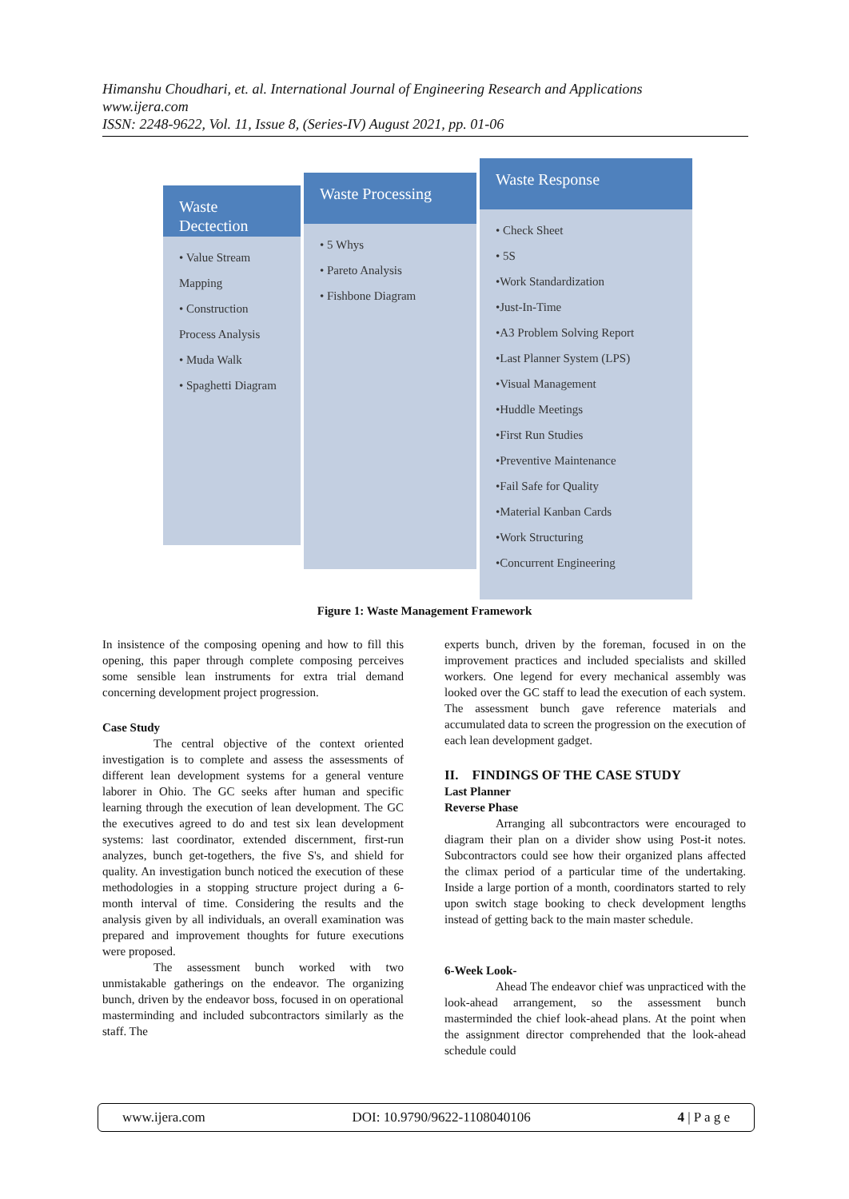Himanshu Choudhari, et. al. International Journal of Engineering Research and Applications
www.ijera.com
ISSN: 2248-9622, Vol. 11, Issue 8, (Series-IV) August 2021, pp. 01-06
Waste Dectection
• Value Stream Mapping
• Construction Process Analysis
• Muda Walk
• Spaghetti Diagram
Waste Processing
• 5 Whys
• Pareto Analysis
• Fishbone Diagram
Waste Response
• Check Sheet
• 5S
•Work Standardization
•Just-In-Time
•A3 Problem Solving Report
•Last Planner System (LPS)
•Visual Management
•Huddle Meetings
•First Run Studies
•Preventive Maintenance
•Fail Safe for Quality
•Material Kanban Cards
•Work Structuring
•Concurrent Engineering
Figure 1: Waste Management Framework
In insistence of the composing opening and how to fill this opening, this paper through complete composing perceives some sensible lean instruments for extra trial demand concerning development project progression.
Case Study
The central objective of the context oriented investigation is to complete and assess the assessments of different lean development systems for a general venture laborer in Ohio. The GC seeks after human and specific learning through the execution of lean development. The GC the executives agreed to do and test six lean development systems: last coordinator, extended discernment, first-run analyzes, bunch get-togethers, the five S's, and shield for quality. An investigation bunch noticed the execution of these methodologies in a stopping structure project during a 6-month interval of time. Considering the results and the analysis given by all individuals, an overall examination was prepared and improvement thoughts for future executions were proposed.
The assessment bunch worked with two unmistakable gatherings on the endeavor. The organizing bunch, driven by the endeavor boss, focused in on operational masterminding and included subcontractors similarly as the staff. The
experts bunch, driven by the foreman, focused in on the improvement practices and included specialists and skilled workers. One legend for every mechanical assembly was looked over the GC staff to lead the execution of each system. The assessment bunch gave reference materials and accumulated data to screen the progression on the execution of each lean development gadget.
II. FINDINGS OF THE CASE STUDY
Last Planner
Reverse Phase
Arranging all subcontractors were encouraged to diagram their plan on a divider show using Post-it notes. Subcontractors could see how their organized plans affected the climax period of a particular time of the undertaking. Inside a large portion of a month, coordinators started to rely upon switch stage booking to check development lengths instead of getting back to the main master schedule.
6-Week Look-
Ahead The endeavor chief was unpracticed with the look-ahead arrangement, so the assessment bunch masterminded the chief look-ahead plans. At the point when the assignment director comprehended that the look-ahead schedule could
www.ijera.com DOI: 10.9790/9622-1108040106 4 | P a g e